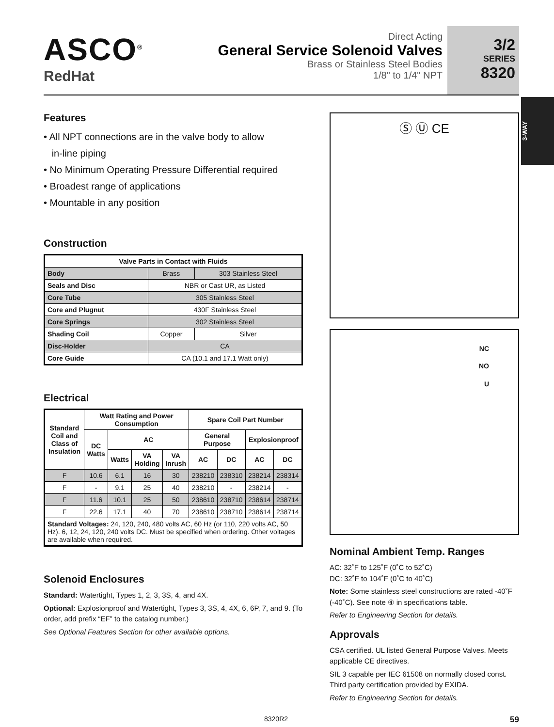ASCO<sup>®</sup>
RedHat
Direct Acting
General Service Solenoid Valves
Brass or Stainless Steel Bodies
1/8" to 1/4" NPT
3/2
SERIES
8320
3-WAY
Features
• All NPT connections are in the valve body to allow
in-line piping
• No Minimum Operating Pressure Differential required
• Broadest range of applications
• Mountable in any position
Construction
| Valve Parts in Contact with Fluids | | |
| --- | --- | --- |
| Body | Brass | 303 Stainless Steel |
| Seals and Disc | NBR or Cast UR, as Listed | |
| Core Tube | 305 Stainless Steel | |
| Core and Plugnut | 430F Stainless Steel | |
| Core Springs | 302 Stainless Steel | |
| Shading Coil | Copper | Silver |
| Disc-Holder | CA | |
| Core Guide | CA (10.1 and 17.1 Watt only) | |
Electrical
| Standard Coil and Class of Insulation | Watt Rating and Power Consumption | | | | Spare Coil Part Number | | | |
| --- | --- | --- | --- | --- | --- | --- | --- | --- |
| | DC Watts | AC | | | General Purpose | | Explosionproof | |
| | | Watts | VA Holding | VA Inrush | AC | DC | AC | DC |
| F | 10.6 | 6.1 | 16 | 30 | 238210 | 238310 | 238214 | 238314 |
| F | - | 9.1 | 25 | 40 | 238210 | - | 238214 | - |
| F | 11.6 | 10.1 | 25 | 50 | 238610 | 238710 | 238614 | 238714 |
| F | 22.6 | 17.1 | 40 | 70 | 238610 | 238710 | 238614 | 238714 |
| Standard Voltages: 24, 120, 240, 480 volts AC, 60 Hz (or 110, 220 volts AC, 50 Hz). 6, 12, 24, 120, 240 volts DC. Must be specified when ordering. Other voltages are available when required. | | | | | | | | |
Solenoid Enclosures
Standard: Watertight, Types 1, 2, 3, 3S, 4, and 4X.
Optional: Explosionproof and Watertight, Types 3, 3S, 4, 4X, 6, 6P, 7, and 9. (To order, add prefix “EF” to the catalog number.)
See Optional Features Section for other available options.
Ⓢ Ⓤ CE
NC
NO
U
Nominal Ambient Temp. Ranges
AC: 32˚F to 125˚F (0˚C to 52˚C)
DC: 32˚F to 104˚F (0˚C to 40˚C)
Note: Some stainless steel constructions are rated -40˚F (-40˚C). See note ④ in specifications table.
Refer to Engineering Section for details.
Approvals
CSA certified. UL listed General Purpose Valves. Meets applicable CE directives.
SIL 3 capable per IEC 61508 on normally closed const. Third party certification provided by EXIDA.
Refer to Engineering Section for details.
8320R2 59